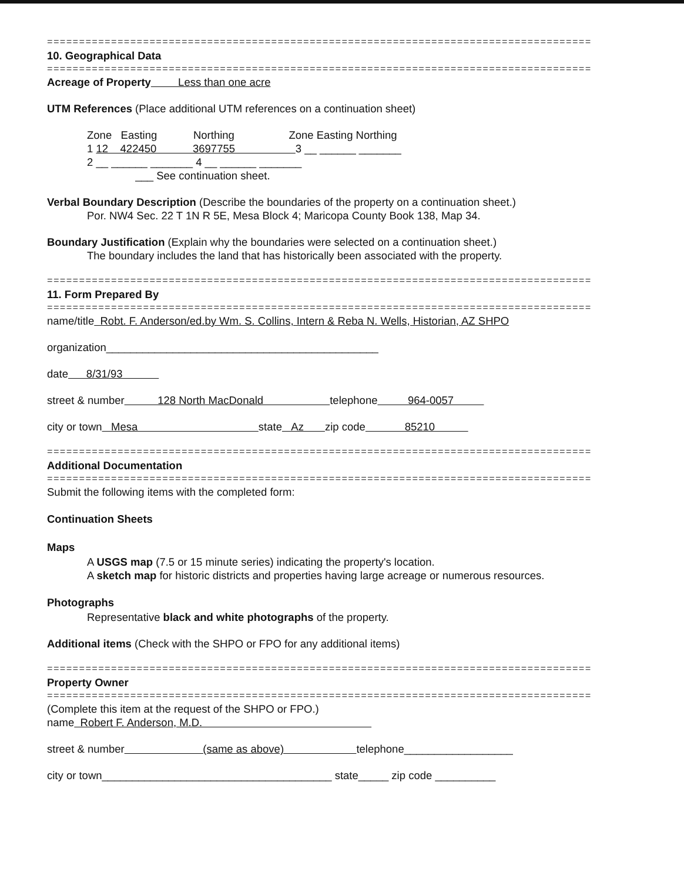=====================================================================================
10. Geographical Data
=====================================================================================
Acreage of Property Less than one acre
UTM References (Place additional UTM references on a continuation sheet)
Zone Easting Northing Zone Easting Northing
1 12 422450 3697755 3 __ ______ _______
2 __ ______ _______ 4 __ ______ _______
___ See continuation sheet.
Verbal Boundary Description (Describe the boundaries of the property on a continuation sheet.)
Por. NW4 Sec. 22 T 1N R 5E, Mesa Block 4; Maricopa County Book 138, Map 34.
Boundary Justification (Explain why the boundaries were selected on a continuation sheet.)
The boundary includes the land that has historically been associated with the property.
=====================================================================================
11. Form Prepared By
=====================================================================================
name/title Robt. F. Anderson/ed.by Wm. S. Collins, Intern & Reba N. Wells, Historian, AZ SHPO
organization_____________________________________________
date 8/31/93
street & number 128 North MacDonald telephone 964-0057
city or town Mesa state Az zip code 85210
=====================================================================================
Additional Documentation
=====================================================================================
Submit the following items with the completed form:
Continuation Sheets
Maps
A USGS map (7.5 or 15 minute series) indicating the property's location.
A sketch map for historic districts and properties having large acreage or numerous resources.
Photographs
Representative black and white photographs of the property.
Additional items (Check with the SHPO or FPO for any additional items)
=====================================================================================
Property Owner
=====================================================================================
(Complete this item at the request of the SHPO or FPO.)
name Robert F. Anderson, M.D.
street & number (same as above) telephone__________________
city or town______________________________________ state_____ zip code __________